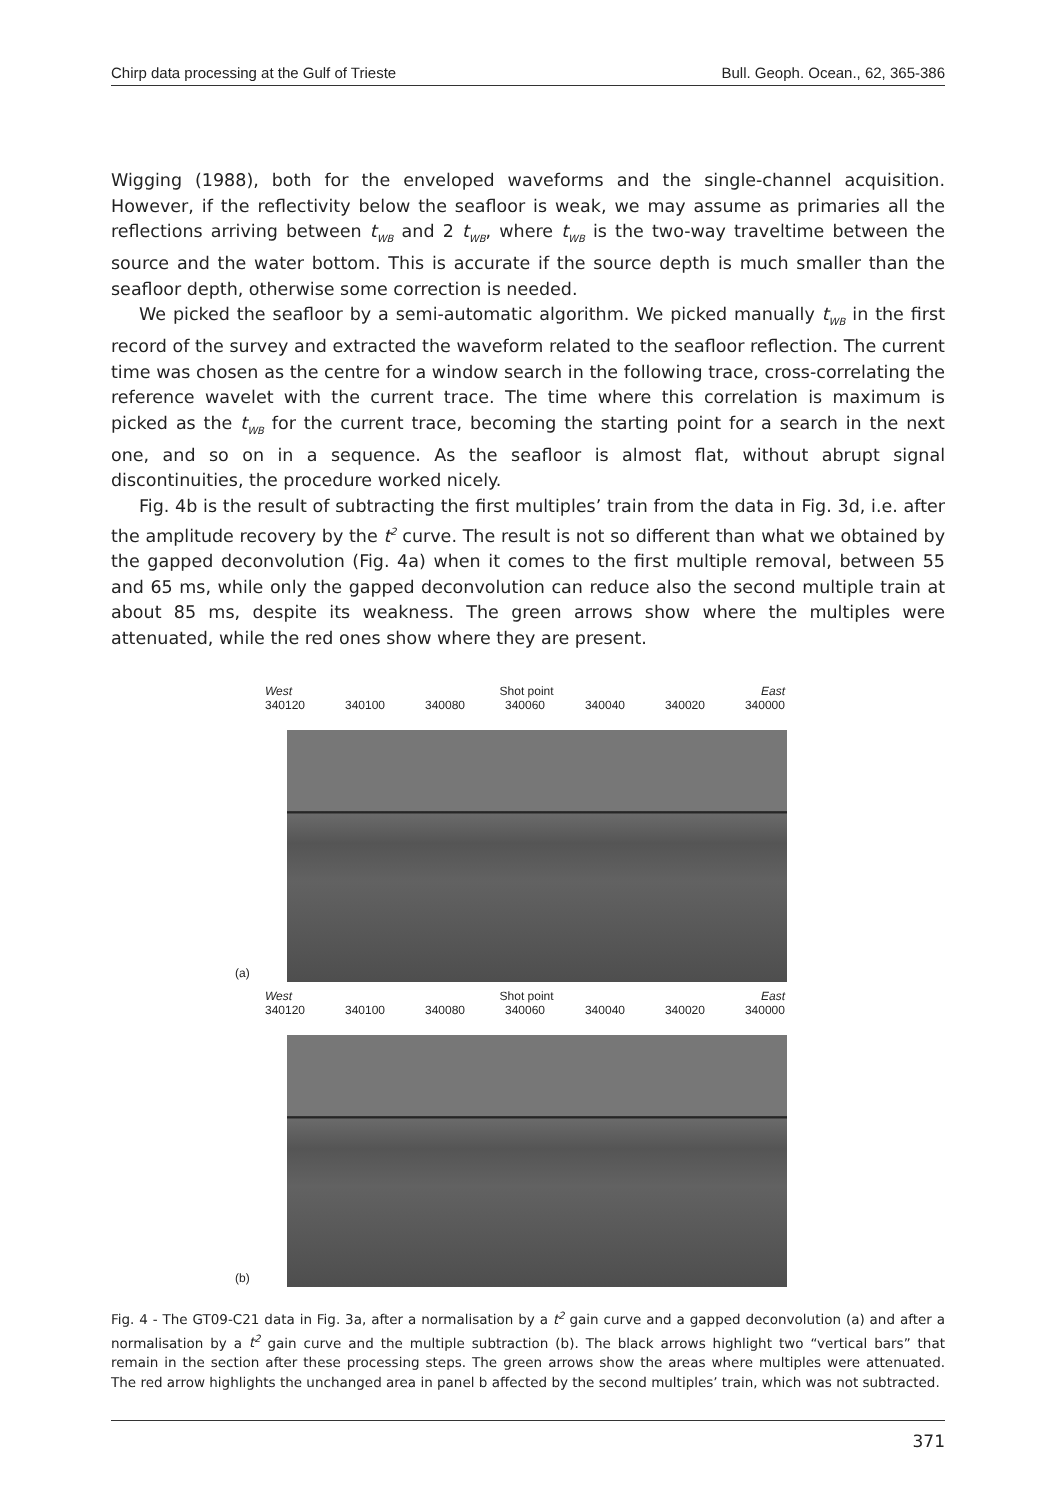Chirp data processing at the Gulf of Trieste Bull. Geoph. Ocean., 62, 365-386
Wigging (1988), both for the enveloped waveforms and the single-channel acquisition. However, if the reflectivity below the seafloor is weak, we may assume as primaries all the reflections arriving between t<sub>WB</sub> and 2 t<sub>WB</sub>, where t<sub>WB</sub> is the two-way traveltime between the source and the water bottom. This is accurate if the source depth is much smaller than the seafloor depth, otherwise some correction is needed.
We picked the seafloor by a semi-automatic algorithm. We picked manually t<sub>WB</sub> in the first record of the survey and extracted the waveform related to the seafloor reflection. The current time was chosen as the centre for a window search in the following trace, cross-correlating the reference wavelet with the current trace. The time where this correlation is maximum is picked as the t<sub>WB</sub> for the current trace, becoming the starting point for a search in the next one, and so on in a sequence. As the seafloor is almost flat, without abrupt signal discontinuities, the procedure worked nicely.
Fig. 4b is the result of subtracting the first multiples’ train from the data in Fig. 3d, i.e. after the amplitude recovery by the t<sup>2</sup> curve. The result is not so different than what we obtained by the gapped deconvolution (Fig. 4a) when it comes to the first multiple removal, between 55 and 65 ms, while only the gapped deconvolution can reduce also the second multiple train at about 85 ms, despite its weakness. The green arrows show where the multiples were attenuated, while the red ones show where they are present.
West Shot point East
340120 340100 340080 340060 340040 340020 340000
(a)
West Shot point East
340120 340100 340080 340060 340040 340020 340000
(b)
Fig. 4 - The GT09-C21 data in Fig. 3a, after a normalisation by a t<sup>2</sup> gain curve and a gapped deconvolution (a) and after a normalisation by a t<sup>2</sup> gain curve and the multiple subtraction (b). The black arrows highlight two “vertical bars” that remain in the section after these processing steps. The green arrows show the areas where multiples were attenuated. The red arrow highlights the unchanged area in panel b affected by the second multiples’ train, which was not subtracted.
371